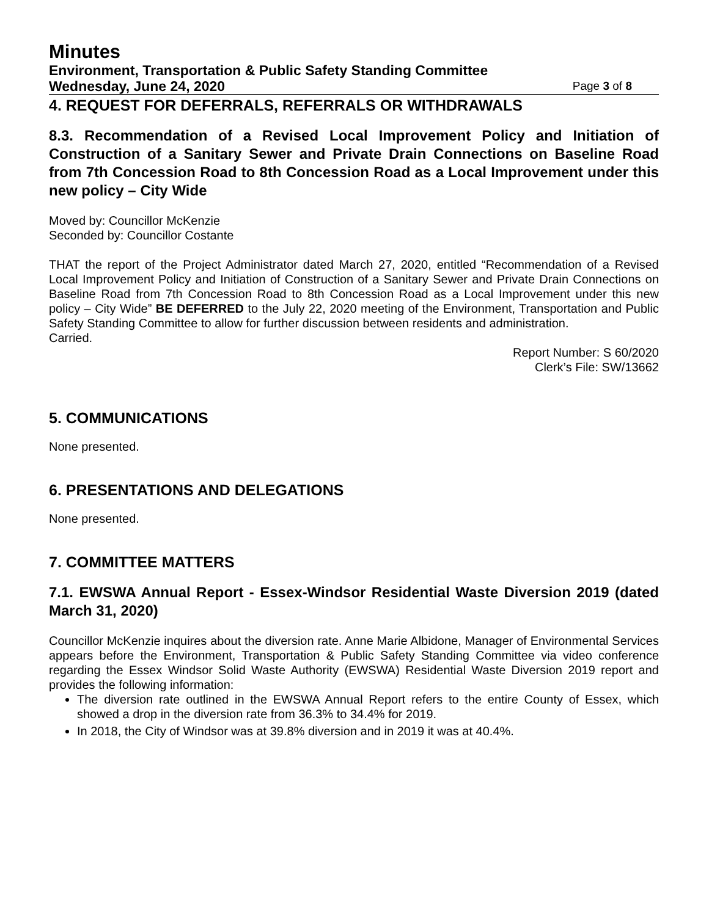Minutes
Environment, Transportation & Public Safety Standing Committee
Wednesday, June 24, 2020 Page 3 of 8
4. REQUEST FOR DEFERRALS, REFERRALS OR WITHDRAWALS
8.3. Recommendation of a Revised Local Improvement Policy and Initiation of Construction of a Sanitary Sewer and Private Drain Connections on Baseline Road from 7th Concession Road to 8th Concession Road as a Local Improvement under this new policy – City Wide
Moved by: Councillor McKenzie
Seconded by: Councillor Costante
THAT the report of the Project Administrator dated March 27, 2020, entitled “Recommendation of a Revised Local Improvement Policy and Initiation of Construction of a Sanitary Sewer and Private Drain Connections on Baseline Road from 7th Concession Road to 8th Concession Road as a Local Improvement under this new policy – City Wide” BE DEFERRED to the July 22, 2020 meeting of the Environment, Transportation and Public Safety Standing Committee to allow for further discussion between residents and administration.
Carried.
Report Number: S 60/2020
Clerk’s File: SW/13662
5. COMMUNICATIONS
None presented.
6. PRESENTATIONS AND DELEGATIONS
None presented.
7. COMMITTEE MATTERS
7.1. EWSWA Annual Report - Essex-Windsor Residential Waste Diversion 2019 (dated March 31, 2020)
Councillor McKenzie inquires about the diversion rate. Anne Marie Albidone, Manager of Environmental Services appears before the Environment, Transportation & Public Safety Standing Committee via video conference regarding the Essex Windsor Solid Waste Authority (EWSWA) Residential Waste Diversion 2019 report and provides the following information:
The diversion rate outlined in the EWSWA Annual Report refers to the entire County of Essex, which showed a drop in the diversion rate from 36.3% to 34.4% for 2019.
In 2018, the City of Windsor was at 39.8% diversion and in 2019 it was at 40.4%.